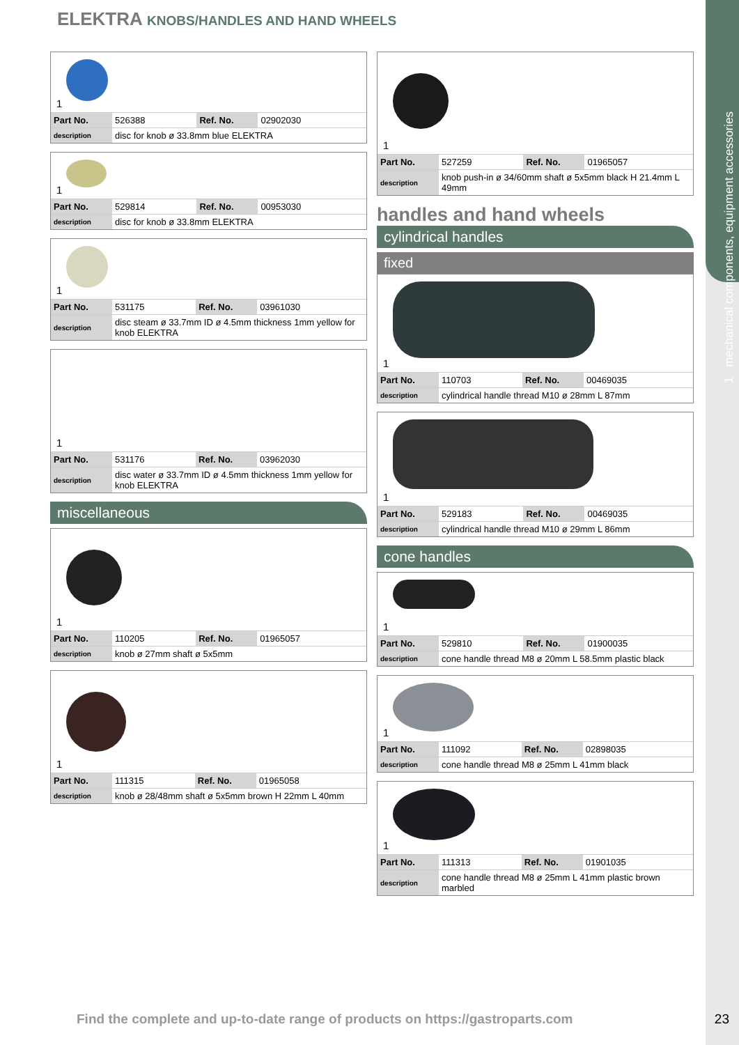1 mechanical components, equipment accessories
ELEKTRA KNOBS/HANDLES AND HAND WHEELS
1
| Part No. | 526388 | Ref. No. | 02902030 |
| description | disc for knob ø 33.8mm blue ELEKTRA | | |
1
| Part No. | 529814 | Ref. No. | 00953030 |
| description | disc for knob ø 33.8mm ELEKTRA | | |
1
| Part No. | 531175 | Ref. No. | 03961030 |
| description | disc steam ø 33.7mm ID ø 4.5mm thickness 1mm yellow for knob ELEKTRA | | |
1
| Part No. | 531176 | Ref. No. | 03962030 |
| description | disc water ø 33.7mm ID ø 4.5mm thickness 1mm yellow for knob ELEKTRA | | |
miscellaneous
1
| Part No. | 110205 | Ref. No. | 01965057 |
| description | knob ø 27mm shaft ø 5x5mm | | |
1
| Part No. | 111315 | Ref. No. | 01965058 |
| description | knob ø 28/48mm shaft ø 5x5mm brown H 22mm L 40mm | | |
1
| Part No. | 527259 | Ref. No. | 01965057 |
| description | knob push-in ø 34/60mm shaft ø 5x5mm black H 21.4mm L 49mm | | |
handles and hand wheels
cylindrical handles
fixed
1
| Part No. | 110703 | Ref. No. | 00469035 |
| description | cylindrical handle thread M10 ø 28mm L 87mm | | |
1
| Part No. | 529183 | Ref. No. | 00469035 |
| description | cylindrical handle thread M10 ø 29mm L 86mm | | |
cone handles
1
| Part No. | 529810 | Ref. No. | 01900035 |
| description | cone handle thread M8 ø 20mm L 58.5mm plastic black | | |
1
| Part No. | 111092 | Ref. No. | 02898035 |
| description | cone handle thread M8 ø 25mm L 41mm black | | |
1
| Part No. | 111313 | Ref. No. | 01901035 |
| description | cone handle thread M8 ø 25mm L 41mm plastic brown marbled | | |
Find the complete and up-to-date range of products on https://gastroparts.com
23